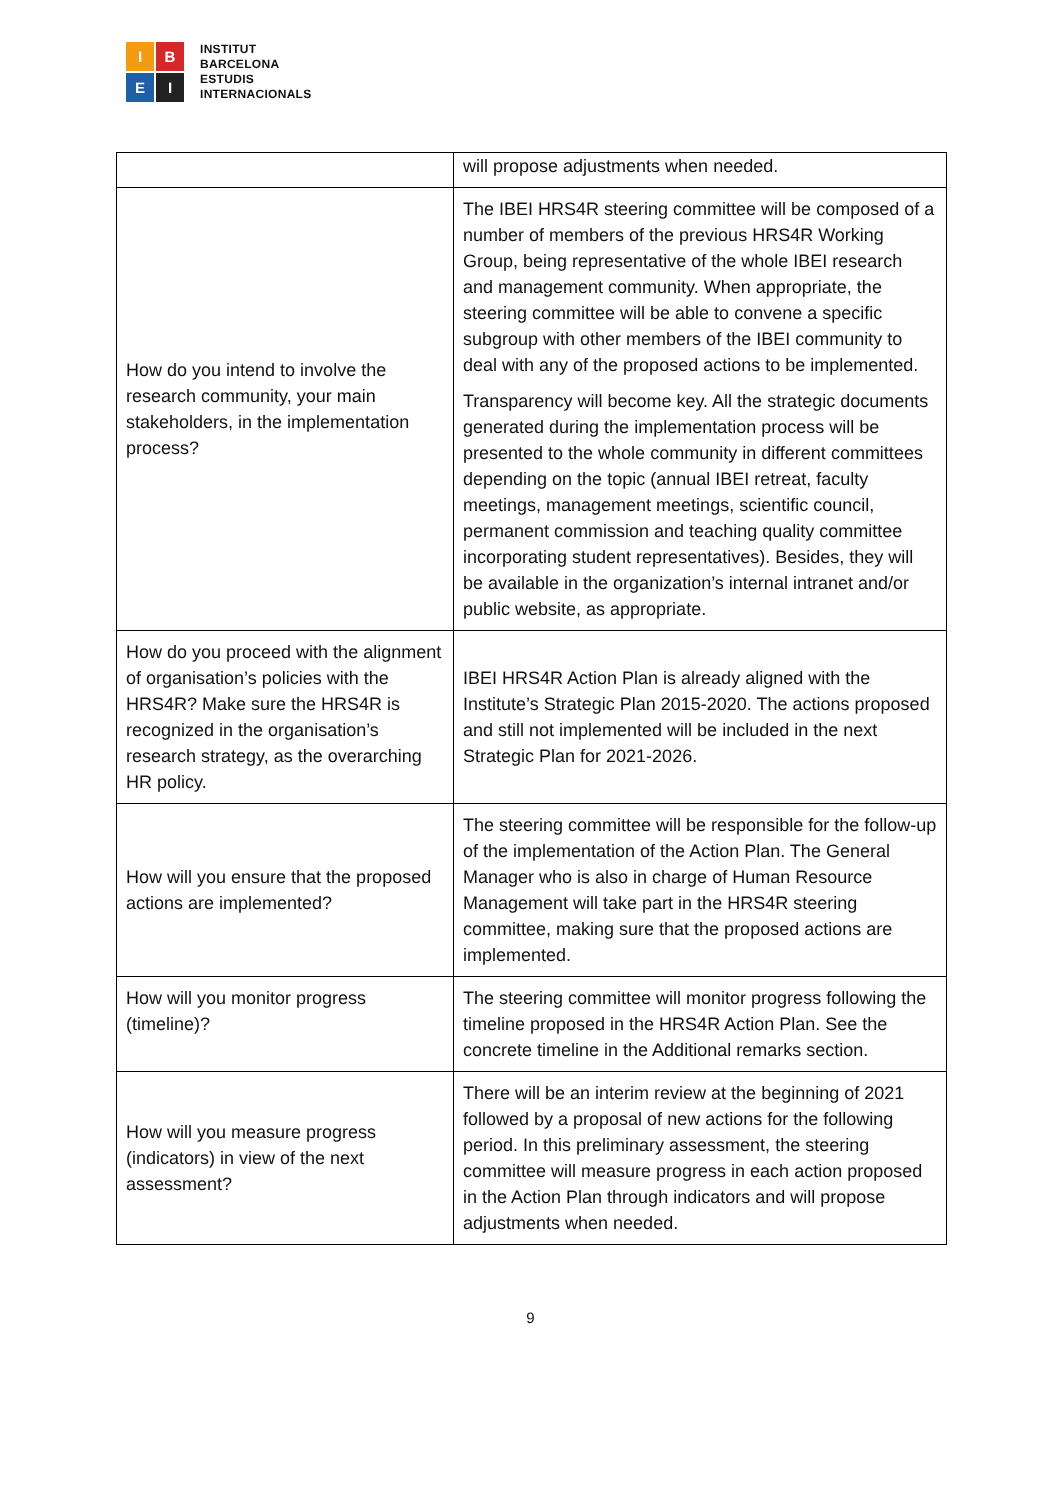I
B
E
I
INSTITUT
BARCELONA
ESTUDIS
INTERNACIONALS
| | will propose adjustments when needed. |
| How do you intend to involve the research community, your main stakeholders, in the implementation process? | The IBEI HRS4R steering committee will be composed of a number of members of the previous HRS4R Working Group, being representative of the whole IBEI research and management community. When appropriate, the steering committee will be able to convene a specific subgroup with other members of the IBEI community to deal with any of the proposed actions to be implemented. Transparency will become key. All the strategic documents generated during the implementation process will be presented to the whole community in different committees depending on the topic (annual IBEI retreat, faculty meetings, management meetings, scientific council, permanent commission and teaching quality committee incorporating student representatives). Besides, they will be available in the organization’s internal intranet and/or public website, as appropriate. |
| How do you proceed with the alignment of organisation’s policies with the HRS4R? Make sure the HRS4R is recognized in the organisation’s research strategy, as the overarching HR policy. | IBEI HRS4R Action Plan is already aligned with the Institute’s Strategic Plan 2015-2020. The actions proposed and still not implemented will be included in the next Strategic Plan for 2021-2026. |
| How will you ensure that the proposed actions are implemented? | The steering committee will be responsible for the follow-up of the implementation of the Action Plan. The General Manager who is also in charge of Human Resource Management will take part in the HRS4R steering committee, making sure that the proposed actions are implemented. |
| How will you monitor progress (timeline)? | The steering committee will monitor progress following the timeline proposed in the HRS4R Action Plan. See the concrete timeline in the Additional remarks section. |
| How will you measure progress (indicators) in view of the next assessment? | There will be an interim review at the beginning of 2021 followed by a proposal of new actions for the following period. In this preliminary assessment, the steering committee will measure progress in each action proposed in the Action Plan through indicators and will propose adjustments when needed. |
9